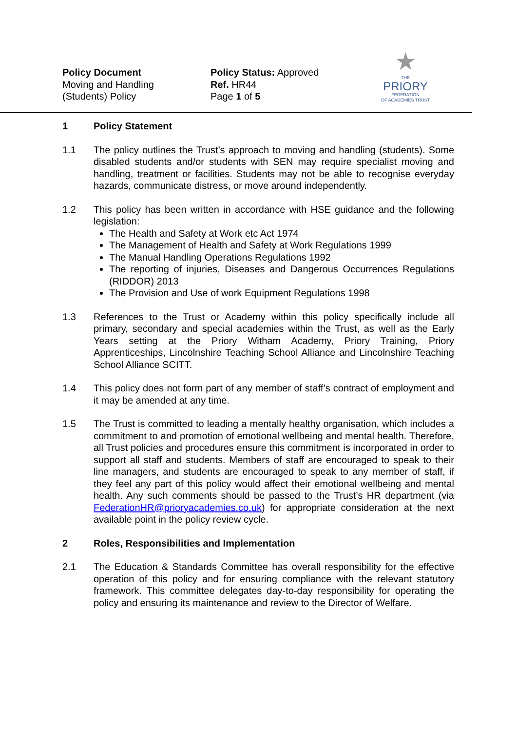Policy Document
Moving and Handling
(Students) Policy
Policy Status: Approved
Ref. HR44
Page 1 of 5
★
THE
PRIORY
FEDERATION
OF ACADEMIES TRUST
1 Policy Statement
1.1 The policy outlines the Trust’s approach to moving and handling (students). Some disabled students and/or students with SEN may require specialist moving and handling, treatment or facilities. Students may not be able to recognise everyday hazards, communicate distress, or move around independently.
1.2 This policy has been written in accordance with HSE guidance and the following legislation:
The Health and Safety at Work etc Act 1974
The Management of Health and Safety at Work Regulations 1999
The Manual Handling Operations Regulations 1992
The reporting of injuries, Diseases and Dangerous Occurrences Regulations (RIDDOR) 2013
The Provision and Use of work Equipment Regulations 1998
1.3 References to the Trust or Academy within this policy specifically include all primary, secondary and special academies within the Trust, as well as the Early Years setting at the Priory Witham Academy, Priory Training, Priory Apprenticeships, Lincolnshire Teaching School Alliance and Lincolnshire Teaching School Alliance SCITT.
1.4 This policy does not form part of any member of staff’s contract of employment and it may be amended at any time.
1.5 The Trust is committed to leading a mentally healthy organisation, which includes a commitment to and promotion of emotional wellbeing and mental health. Therefore, all Trust policies and procedures ensure this commitment is incorporated in order to support all staff and students. Members of staff are encouraged to speak to their line managers, and students are encouraged to speak to any member of staff, if they feel any part of this policy would affect their emotional wellbeing and mental health. Any such comments should be passed to the Trust’s HR department (via FederationHR@prioryacademies.co.uk) for appropriate consideration at the next available point in the policy review cycle.
2 Roles, Responsibilities and Implementation
2.1 The Education & Standards Committee has overall responsibility for the effective operation of this policy and for ensuring compliance with the relevant statutory framework. This committee delegates day-to-day responsibility for operating the policy and ensuring its maintenance and review to the Director of Welfare.